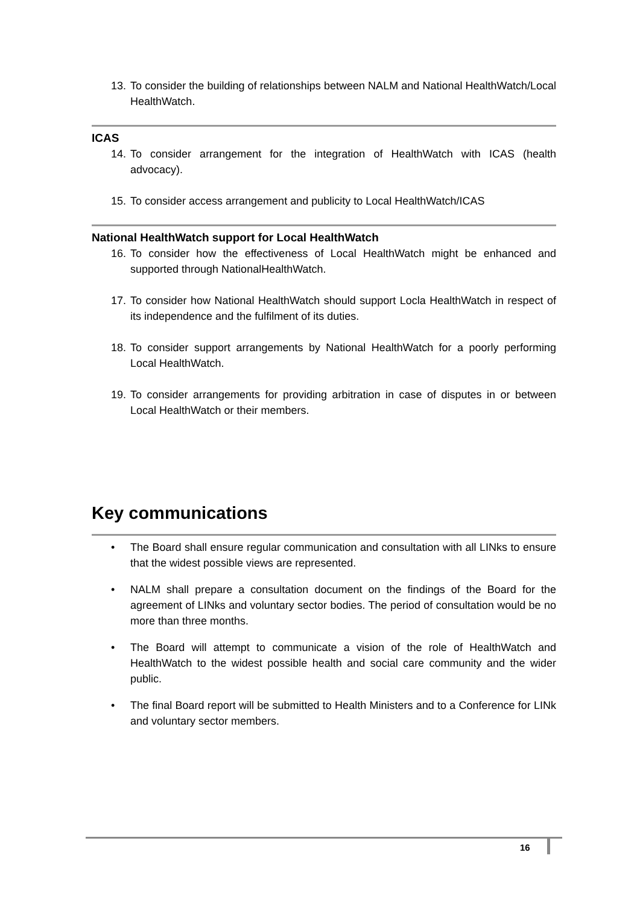13. To consider the building of relationships between NALM and National HealthWatch/Local HealthWatch.
ICAS
14. To consider arrangement for the integration of HealthWatch with ICAS (health advocacy).
15. To consider access arrangement and publicity to Local HealthWatch/ICAS
National HealthWatch support for Local HealthWatch
16. To consider how the effectiveness of Local HealthWatch might be enhanced and supported through NationalHealthWatch.
17. To consider how National HealthWatch should support Locla HealthWatch in respect of its independence and the fulfilment of its duties.
18. To consider support arrangements by National HealthWatch for a poorly performing Local HealthWatch.
19. To consider arrangements for providing arbitration in case of disputes in or between Local HealthWatch or their members.
Key communications
• The Board shall ensure regular communication and consultation with all LINks to ensure that the widest possible views are represented.
• NALM shall prepare a consultation document on the findings of the Board for the agreement of LINks and voluntary sector bodies. The period of consultation would be no more than three months.
• The Board will attempt to communicate a vision of the role of HealthWatch and HealthWatch to the widest possible health and social care community and the wider public.
• The final Board report will be submitted to Health Ministers and to a Conference for LINk and voluntary sector members.
16